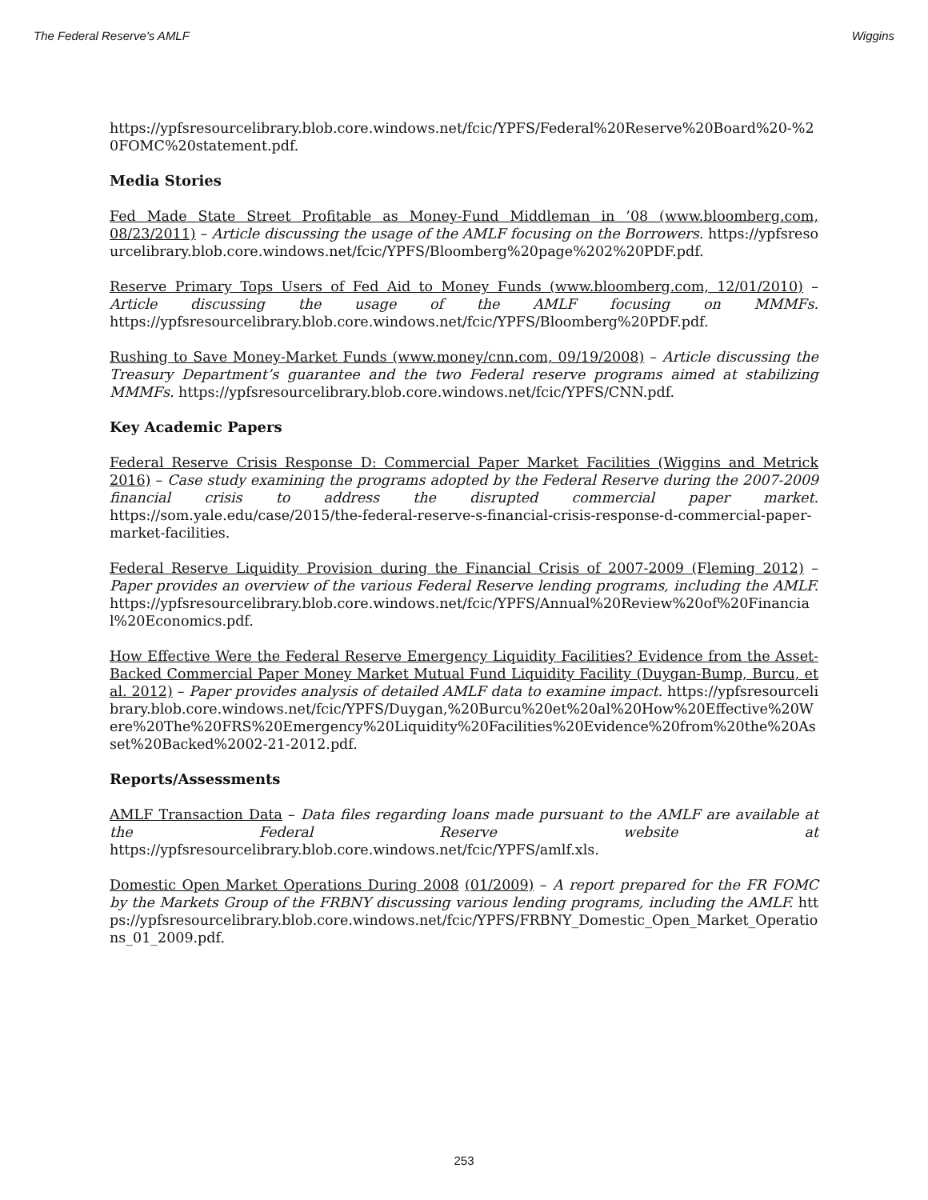The Federal Reserve's AMLF Wiggins
https://ypfsresourcelibrary.blob.core.windows.net/fcic/YPFS/Federal%20Reserve%20Board%20-%20FOMC%20statement.pdf.
Media Stories
Fed Made State Street Profitable as Money-Fund Middleman in ’08 (www.bloomberg.com, 08/23/2011) – Article discussing the usage of the AMLF focusing on the Borrowers. https://ypfsresourcelibrary.blob.core.windows.net/fcic/YPFS/Bloomberg%20page%202%20PDF.pdf.
Reserve Primary Tops Users of Fed Aid to Money Funds (www.bloomberg.com, 12/01/2010) – Article discussing the usage of the AMLF focusing on MMMFs. https://ypfsresourcelibrary.blob.core.windows.net/fcic/YPFS/Bloomberg%20PDF.pdf.
Rushing to Save Money-Market Funds (www.money/cnn.com, 09/19/2008) – Article discussing the Treasury Department’s guarantee and the two Federal reserve programs aimed at stabilizing MMMFs. https://ypfsresourcelibrary.blob.core.windows.net/fcic/YPFS/CNN.pdf.
Key Academic Papers
Federal Reserve Crisis Response D: Commercial Paper Market Facilities (Wiggins and Metrick 2016) – Case study examining the programs adopted by the Federal Reserve during the 2007-2009 financial crisis to address the disrupted commercial paper market. https://som.yale.edu/case/2015/the-federal-reserve-s-financial-crisis-response-d-commercial-paper-market-facilities.
Federal Reserve Liquidity Provision during the Financial Crisis of 2007-2009 (Fleming 2012) – Paper provides an overview of the various Federal Reserve lending programs, including the AMLF. https://ypfsresourcelibrary.blob.core.windows.net/fcic/YPFS/Annual%20Review%20of%20Financial%20Economics.pdf.
How Effective Were the Federal Reserve Emergency Liquidity Facilities? Evidence from the Asset-Backed Commercial Paper Money Market Mutual Fund Liquidity Facility (Duygan-Bump, Burcu, et al. 2012) – Paper provides analysis of detailed AMLF data to examine impact. https://ypfsresourcelibrary.blob.core.windows.net/fcic/YPFS/Duygan,%20Burcu%20et%20al%20How%20Effective%20Were%20The%20FRS%20Emergency%20Liquidity%20Facilities%20Evidence%20from%20the%20Asset%20Backed%2002-21-2012.pdf.
Reports/Assessments
AMLF Transaction Data – Data files regarding loans made pursuant to the AMLF are available at the Federal Reserve website at https://ypfsresourcelibrary.blob.core.windows.net/fcic/YPFS/amlf.xls.
Domestic Open Market Operations During 2008 (01/2009) – A report prepared for the FR FOMC by the Markets Group of the FRBNY discussing various lending programs, including the AMLF. https://ypfsresourcelibrary.blob.core.windows.net/fcic/YPFS/FRBNY_Domestic_Open_Market_Operations_01_2009.pdf.
253